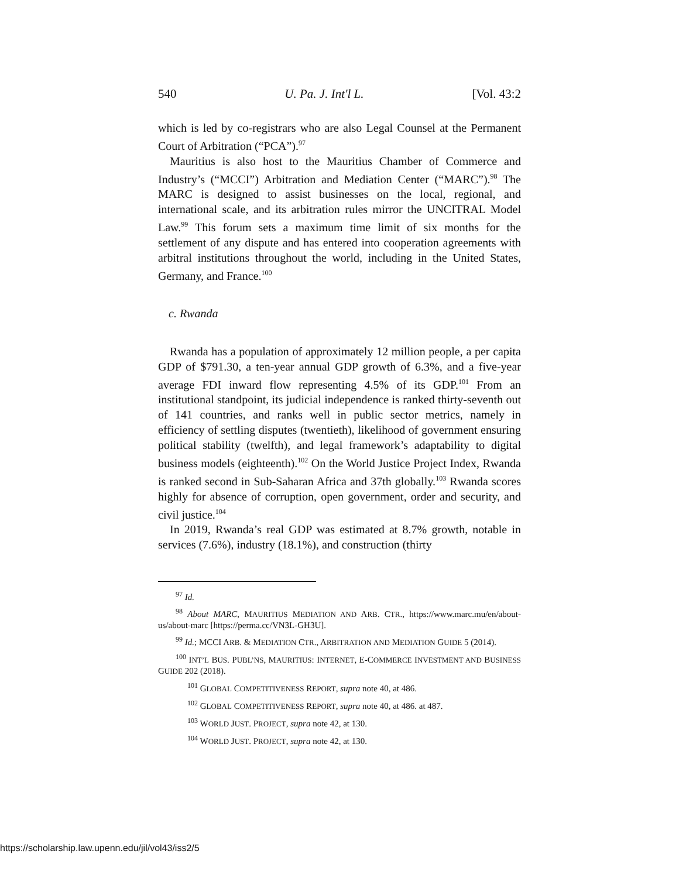540 U. Pa. J. Int'l L. [Vol. 43:2
which is led by co-registrars who are also Legal Counsel at the Permanent Court of Arbitration (“PCA”).<sup>97</sup>
Mauritius is also host to the Mauritius Chamber of Commerce and Industry’s (“MCCI”) Arbitration and Mediation Center (“MARC”).<sup>98</sup> The MARC is designed to assist businesses on the local, regional, and international scale, and its arbitration rules mirror the UNCITRAL Model Law.<sup>99</sup> This forum sets a maximum time limit of six months for the settlement of any dispute and has entered into cooperation agreements with arbitral institutions throughout the world, including in the United States, Germany, and France.<sup>100</sup>
c. Rwanda
Rwanda has a population of approximately 12 million people, a per capita GDP of $791.30, a ten-year annual GDP growth of 6.3%, and a five-year average FDI inward flow representing 4.5% of its GDP.<sup>101</sup> From an institutional standpoint, its judicial independence is ranked thirty-seventh out of 141 countries, and ranks well in public sector metrics, namely in efficiency of settling disputes (twentieth), likelihood of government ensuring political stability (twelfth), and legal framework’s adaptability to digital business models (eighteenth).<sup>102</sup> On the World Justice Project Index, Rwanda is ranked second in Sub-Saharan Africa and 37th globally.<sup>103</sup> Rwanda scores highly for absence of corruption, open government, order and security, and civil justice.<sup>104</sup>
In 2019, Rwanda’s real GDP was estimated at 8.7% growth, notable in services (7.6%), industry (18.1%), and construction (thirty
<sup>97</sup> Id.
<sup>98</sup> About MARC, MAURITIUS MEDIATION AND ARB. CTR., https://www.marc.mu/en/about-us/about-marc [https://perma.cc/VN3L-GH3U].
<sup>99</sup> Id.; MCCI ARB. & MEDIATION CTR., ARBITRATION AND MEDIATION GUIDE 5 (2014).
<sup>100</sup> INT’L BUS. PUBL’NS, MAURITIUS: INTERNET, E-COMMERCE INVESTMENT AND BUSINESS GUIDE 202 (2018).
<sup>101</sup> GLOBAL COMPETITIVENESS REPORT, supra note 40, at 486.
<sup>102</sup> GLOBAL COMPETITIVENESS REPORT, supra note 40, at 486. at 487.
<sup>103</sup> WORLD JUST. PROJECT, supra note 42, at 130.
<sup>104</sup> WORLD JUST. PROJECT, supra note 42, at 130.
https://scholarship.law.upenn.edu/jil/vol43/iss2/5